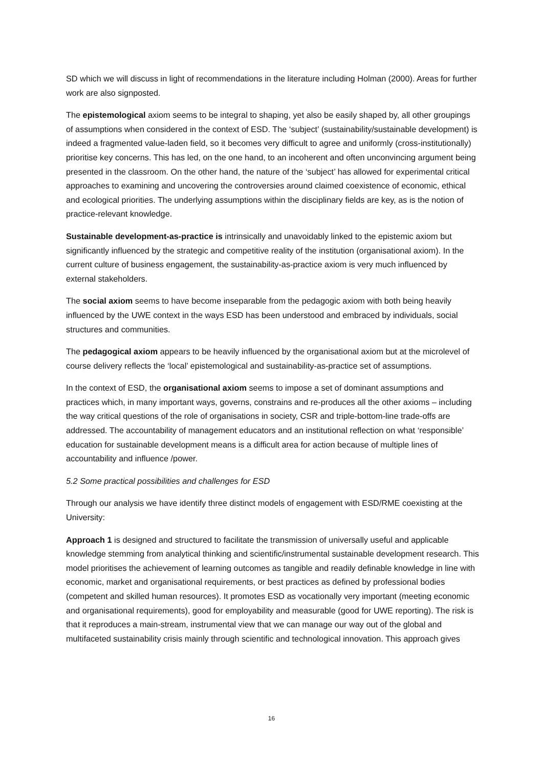SD which we will discuss in light of recommendations in the literature including Holman (2000). Areas for further work are also signposted.
The epistemological axiom seems to be integral to shaping, yet also be easily shaped by, all other groupings of assumptions when considered in the context of ESD. The ‘subject’ (sustainability/sustainable development) is indeed a fragmented value-laden field, so it becomes very difficult to agree and uniformly (cross-institutionally) prioritise key concerns. This has led, on the one hand, to an incoherent and often unconvincing argument being presented in the classroom. On the other hand, the nature of the ‘subject’ has allowed for experimental critical approaches to examining and uncovering the controversies around claimed coexistence of economic, ethical and ecological priorities. The underlying assumptions within the disciplinary fields are key, as is the notion of practice-relevant knowledge.
Sustainable development-as-practice is intrinsically and unavoidably linked to the epistemic axiom but significantly influenced by the strategic and competitive reality of the institution (organisational axiom). In the current culture of business engagement, the sustainability-as-practice axiom is very much influenced by external stakeholders.
The social axiom seems to have become inseparable from the pedagogic axiom with both being heavily influenced by the UWE context in the ways ESD has been understood and embraced by individuals, social structures and communities.
The pedagogical axiom appears to be heavily influenced by the organisational axiom but at the microlevel of course delivery reflects the ‘local’ epistemological and sustainability-as-practice set of assumptions.
In the context of ESD, the organisational axiom seems to impose a set of dominant assumptions and practices which, in many important ways, governs, constrains and re-produces all the other axioms – including the way critical questions of the role of organisations in society, CSR and triple-bottom-line trade-offs are addressed. The accountability of management educators and an institutional reflection on what ‘responsible’ education for sustainable development means is a difficult area for action because of multiple lines of accountability and influence /power.
5.2 Some practical possibilities and challenges for ESD
Through our analysis we have identify three distinct models of engagement with ESD/RME coexisting at the University:
Approach 1 is designed and structured to facilitate the transmission of universally useful and applicable knowledge stemming from analytical thinking and scientific/instrumental sustainable development research. This model prioritises the achievement of learning outcomes as tangible and readily definable knowledge in line with economic, market and organisational requirements, or best practices as defined by professional bodies (competent and skilled human resources). It promotes ESD as vocationally very important (meeting economic and organisational requirements), good for employability and measurable (good for UWE reporting). The risk is that it reproduces a main-stream, instrumental view that we can manage our way out of the global and multifaceted sustainability crisis mainly through scientific and technological innovation. This approach gives
16